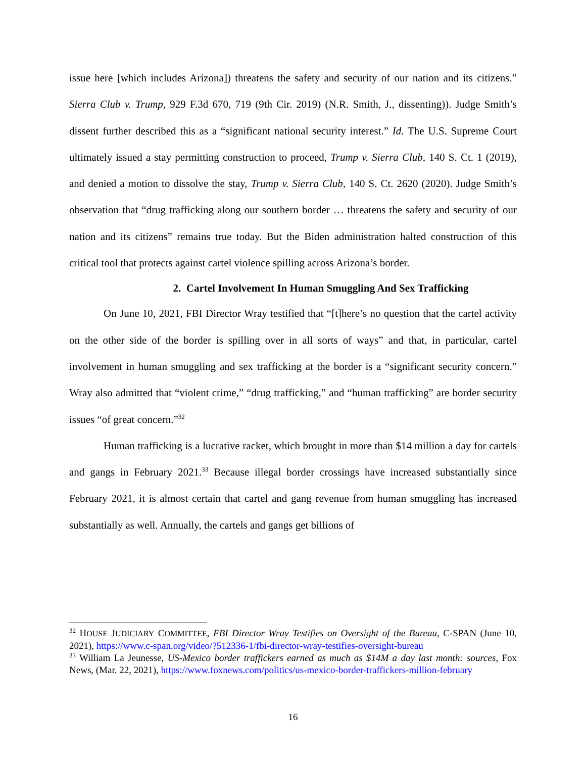issue here [which includes Arizona]) threatens the safety and security of our nation and its citizens.” Sierra Club v. Trump, 929 F.3d 670, 719 (9th Cir. 2019) (N.R. Smith, J., dissenting)). Judge Smith’s dissent further described this as a “significant national security interest.” Id. The U.S. Supreme Court ultimately issued a stay permitting construction to proceed, Trump v. Sierra Club, 140 S. Ct. 1 (2019), and denied a motion to dissolve the stay, Trump v. Sierra Club, 140 S. Ct. 2620 (2020). Judge Smith’s observation that “drug trafficking along our southern border … threatens the safety and security of our nation and its citizens” remains true today. But the Biden administration halted construction of this critical tool that protects against cartel violence spilling across Arizona’s border.
2. Cartel Involvement In Human Smuggling And Sex Trafficking
On June 10, 2021, FBI Director Wray testified that “[t]here’s no question that the cartel activity on the other side of the border is spilling over in all sorts of ways” and that, in particular, cartel involvement in human smuggling and sex trafficking at the border is a “significant security concern.” Wray also admitted that “violent crime,” “drug trafficking,” and “human trafficking” are border security issues “of great concern.”<sup>32</sup>
Human trafficking is a lucrative racket, which brought in more than $14 million a day for cartels and gangs in February 2021.<sup>33</sup> Because illegal border crossings have increased substantially since February 2021, it is almost certain that cartel and gang revenue from human smuggling has increased substantially as well. Annually, the cartels and gangs get billions of
<sup>32</sup> HOUSE JUDICIARY COMMITTEE, FBI Director Wray Testifies on Oversight of the Bureau, C-SPAN (June 10, 2021), https://www.c-span.org/video/?512336-1/fbi-director-wray-testifies-oversight-bureau
<sup>33</sup> William La Jeunesse, US-Mexico border traffickers earned as much as $14M a day last month: sources, Fox News, (Mar. 22, 2021), https://www.foxnews.com/politics/us-mexico-border-traffickers-million-february
16